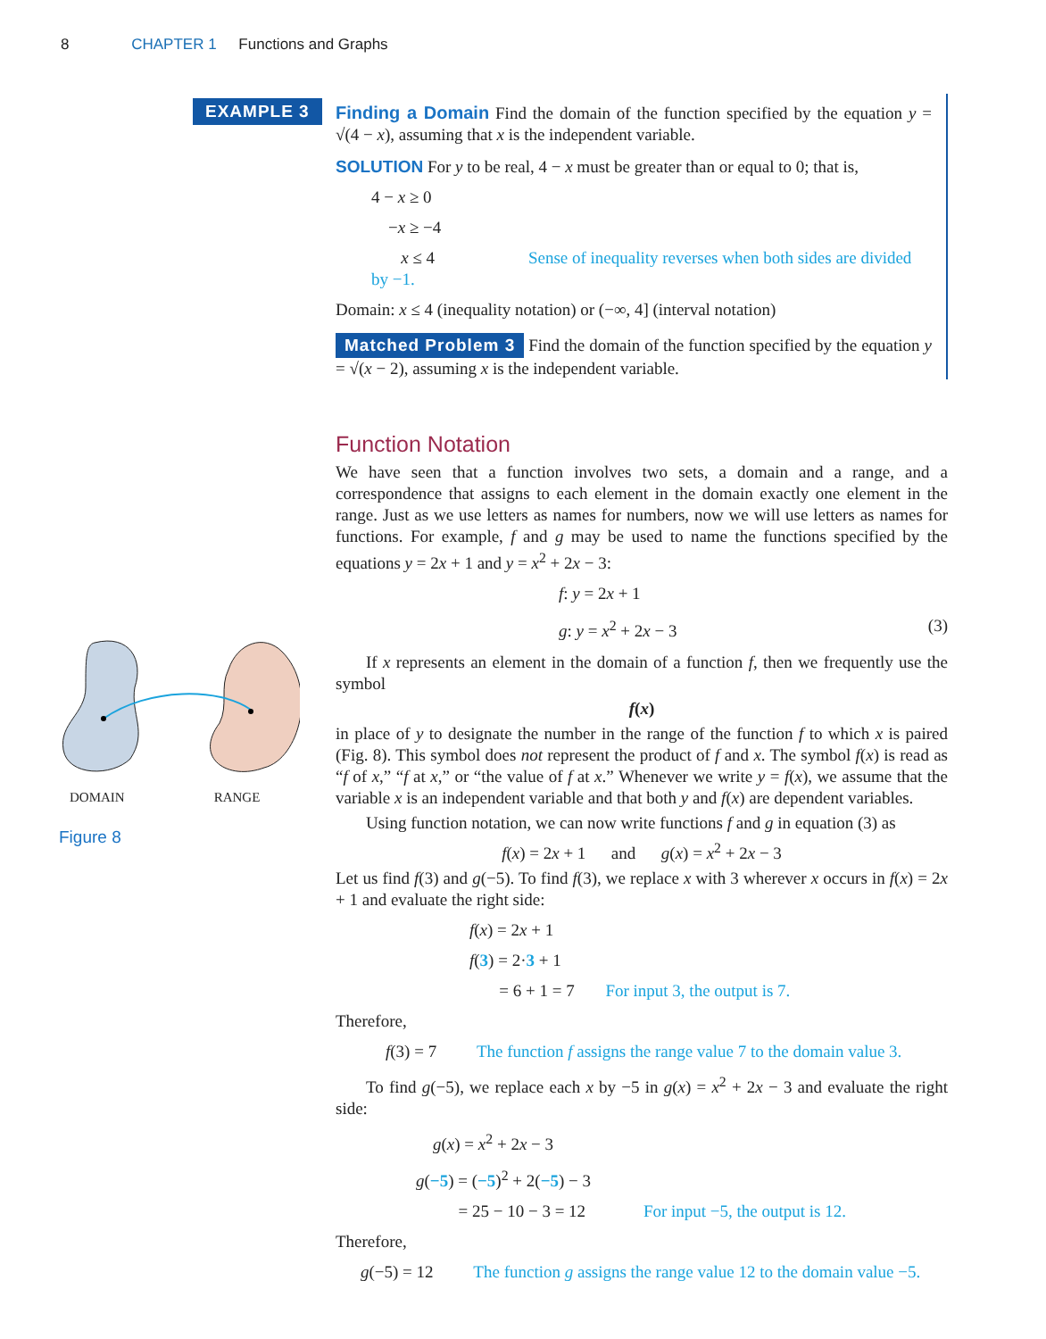8 CHAPTER 1 Functions and Graphs
EXAMPLE 3
DOMAIN RANGE
Figure 8
Finding a Domain Find the domain of the function specified by the equation y = √(4 − x), assuming that x is the independent variable.
SOLUTION For y to be real, 4 − x must be greater than or equal to 0; that is,
4 − x ≥ 0
−x ≥ −4
x ≤ 4 Sense of inequality reverses when both sides are divided by −1.
Domain: x ≤ 4 (inequality notation) or (−∞, 4] (interval notation)
Matched Problem 3 Find the domain of the function specified by the equation y = √(x − 2), assuming x is the independent variable.
Function Notation
We have seen that a function involves two sets, a domain and a range, and a correspondence that assigns to each element in the domain exactly one element in the range. Just as we use letters as names for numbers, now we will use letters as names for functions. For example, f and g may be used to name the functions specified by the equations y = 2x + 1 and y = x<sup>2</sup> + 2x − 3:
f: y = 2x + 1
g: y = x<sup>2</sup> + 2x − 3 (3)
If x represents an element in the domain of a function f, then we frequently use the symbol
f(x)
in place of y to designate the number in the range of the function f to which x is paired (Fig. 8). This symbol does not represent the product of f and x. The symbol f(x) is read as “f of x,” “f at x,” or “the value of f at x.” Whenever we write y = f(x), we assume that the variable x is an independent variable and that both y and f(x) are dependent variables.
Using function notation, we can now write functions f and g in equation (3) as
f(x) = 2x + 1 and g(x) = x<sup>2</sup> + 2x − 3
Let us find f(3) and g(−5). To find f(3), we replace x with 3 wherever x occurs in f(x) = 2x + 1 and evaluate the right side:
f(x) = 2x + 1
f(3) = 2·3 + 1
= 6 + 1 = 7 For input 3, the output is 7.
Therefore,
f(3) = 7 The function f assigns the range value 7 to the domain value 3.
To find g(−5), we replace each x by −5 in g(x) = x<sup>2</sup> + 2x − 3 and evaluate the right side:
g(x) = x<sup>2</sup> + 2x − 3
g(−5) = (−5)<sup>2</sup> + 2(−5) − 3
= 25 − 10 − 3 = 12 For input −5, the output is 12.
Therefore,
g(−5) = 12 The function g assigns the range value 12 to the domain value −5.